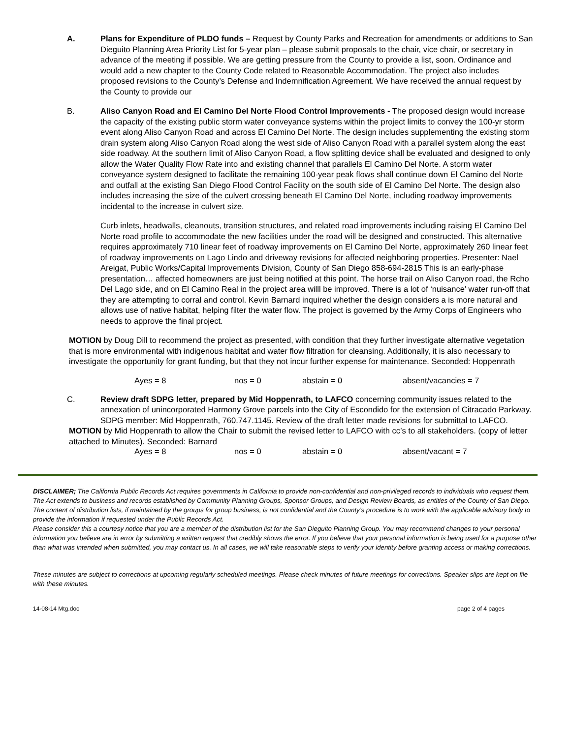A. Plans for Expenditure of PLDO funds – Request by County Parks and Recreation for amendments or additions to San Dieguito Planning Area Priority List for 5-year plan – please submit proposals to the chair, vice chair, or secretary in advance of the meeting if possible. We are getting pressure from the County to provide a list, soon. Ordinance and would add a new chapter to the County Code related to Reasonable Accommodation. The project also includes proposed revisions to the County’s Defense and Indemnification Agreement. We have received the annual request by the County to provide our
B. Aliso Canyon Road and El Camino Del Norte Flood Control Improvements - The proposed design would increase the capacity of the existing public storm water conveyance systems within the project limits to convey the 100-yr storm event along Aliso Canyon Road and across El Camino Del Norte. The design includes supplementing the existing storm drain system along Aliso Canyon Road along the west side of Aliso Canyon Road with a parallel system along the east side roadway. At the southern limit of Aliso Canyon Road, a flow splitting device shall be evaluated and designed to only allow the Water Quality Flow Rate into and existing channel that parallels El Camino Del Norte. A storm water conveyance system designed to facilitate the remaining 100-year peak flows shall continue down El Camino del Norte and outfall at the existing San Diego Flood Control Facility on the south side of El Camino Del Norte. The design also includes increasing the size of the culvert crossing beneath El Camino Del Norte, including roadway improvements incidental to the increase in culvert size.
Curb inlets, headwalls, cleanouts, transition structures, and related road improvements including raising El Camino Del Norte road profile to accommodate the new facilities under the road will be designed and constructed. This alternative requires approximately 710 linear feet of roadway improvements on El Camino Del Norte, approximately 260 linear feet of roadway improvements on Lago Lindo and driveway revisions for affected neighboring properties. Presenter: Nael Areigat, Public Works/Capital Improvements Division, County of San Diego 858-694-2815 This is an early-phase presentation… affected homeowners are just being notified at this point. The horse trail on Aliso Canyon road, the Rcho Del Lago side, and on El Camino Real in the project area willl be improved. There is a lot of ‘nuisance’ water run-off that they are attempting to corral and control. Kevin Barnard inquired whether the design considers a is more natural and allows use of native habitat, helping filter the water flow. The project is governed by the Army Corps of Engineers who needs to approve the final project.
MOTION by Doug Dill to recommend the project as presented, with condition that they further investigate alternative vegetation that is more environmental with indigenous habitat and water flow filtration for cleansing. Additionally, it is also necessary to investigate the opportunity for grant funding, but that they not incur further expense for maintenance. Seconded: Hoppenrath
Ayes = 8 nos = 0 abstain = 0 absent/vacancies = 7
C. Review draft SDPG letter, prepared by Mid Hoppenrath, to LAFCO concerning community issues related to the annexation of unincorporated Harmony Grove parcels into the City of Escondido for the extension of Citracado Parkway. SDPG member: Mid Hoppenrath, 760.747.1145. Review of the draft letter made revisions for submittal to LAFCO.
MOTION by Mid Hoppenrath to allow the Chair to submit the revised letter to LAFCO with cc’s to all stakeholders. (copy of letter attached to Minutes). Seconded: Barnard
Ayes = 8 nos = 0 abstain = 0 absent/vacant = 7
DISCLAIMER; The California Public Records Act requires governments in California to provide non-confidential and non-privileged records to individuals who request them. The Act extends to business and records established by Community Planning Groups, Sponsor Groups, and Design Review Boards, as entities of the County of San Diego. The content of distribution lists, if maintained by the groups for group business, is not confidential and the County’s procedure is to work with the applicable advisory body to provide the information if requested under the Public Records Act.
Please consider this a courtesy notice that you are a member of the distribution list for the San Dieguito Planning Group. You may recommend changes to your personal information you believe are in error by submitting a written request that credibly shows the error. If you believe that your personal information is being used for a purpose other than what was intended when submitted, you may contact us. In all cases, we will take reasonable steps to verify your identity before granting access or making corrections.
These minutes are subject to corrections at upcoming regularly scheduled meetings. Please check minutes of future meetings for corrections. Speaker slips are kept on file with these minutes.
14-08-14 Mtg.doc page 2 of 4 pages